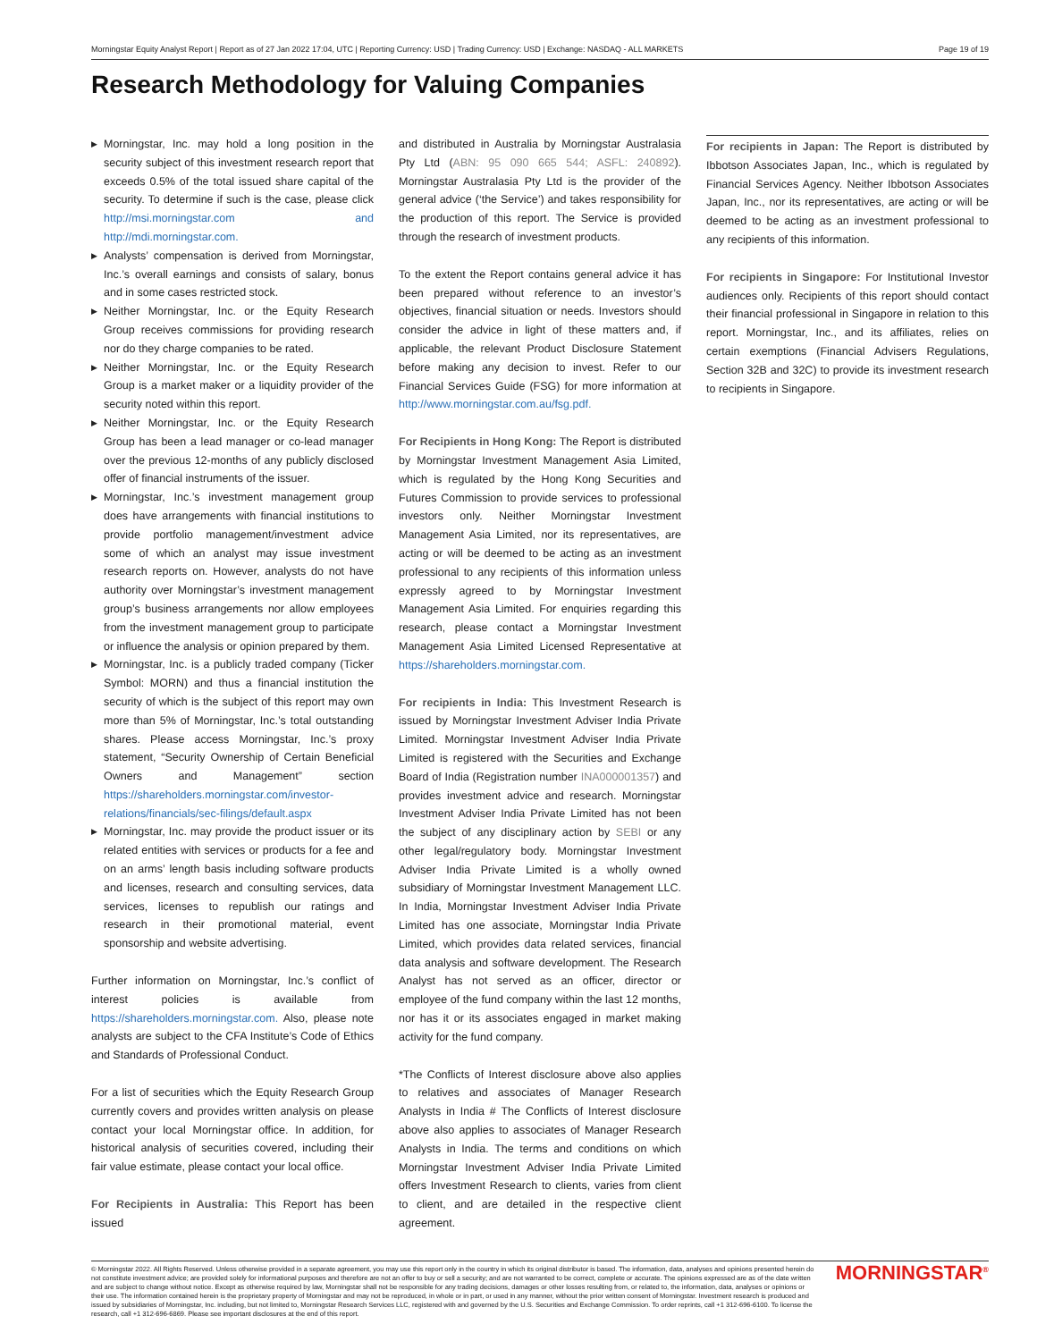Morningstar Equity Analyst Report | Report as of 27 Jan 2022 17:04, UTC | Reporting Currency: USD | Trading Currency: USD | Exchange: NASDAQ - ALL MARKETS Page 19 of 19
Research Methodology for Valuing Companies
▶ Morningstar, Inc. may hold a long position in the security subject of this investment research report that exceeds 0.5% of the total issued share capital of the security. To determine if such is the case, please click http://msi.morningstar.com and http://mdi.morningstar.com.
▶ Analysts’ compensation is derived from Morningstar, Inc.’s overall earnings and consists of salary, bonus and in some cases restricted stock.
▶ Neither Morningstar, Inc. or the Equity Research Group receives commissions for providing research nor do they charge companies to be rated.
▶ Neither Morningstar, Inc. or the Equity Research Group is a market maker or a liquidity provider of the security noted within this report.
▶ Neither Morningstar, Inc. or the Equity Research Group has been a lead manager or co-lead manager over the previous 12-months of any publicly disclosed offer of financial instruments of the issuer.
▶ Morningstar, Inc.’s investment management group does have arrangements with financial institutions to provide portfolio management/investment advice some of which an analyst may issue investment research reports on. However, analysts do not have authority over Morningstar’s investment management group’s business arrangements nor allow employees from the investment management group to participate or influence the analysis or opinion prepared by them.
▶ Morningstar, Inc. is a publicly traded company (Ticker Symbol: MORN) and thus a financial institution the security of which is the subject of this report may own more than 5% of Morningstar, Inc.’s total outstanding shares. Please access Morningstar, Inc.’s proxy statement, “Security Ownership of Certain Beneficial Owners and Management” section https://shareholders.morningstar.com/investor-relations/financials/sec-filings/default.aspx
▶ Morningstar, Inc. may provide the product issuer or its related entities with services or products for a fee and on an arms’ length basis including software products and licenses, research and consulting services, data services, licenses to republish our ratings and research in their promotional material, event sponsorship and website advertising.
Further information on Morningstar, Inc.’s conflict of interest policies is available from https://shareholders.morningstar.com. Also, please note analysts are subject to the CFA Institute’s Code of Ethics and Standards of Professional Conduct.
For a list of securities which the Equity Research Group currently covers and provides written analysis on please contact your local Morningstar office. In addition, for historical analysis of securities covered, including their fair value estimate, please contact your local office.
For Recipients in Australia: This Report has been issued
and distributed in Australia by Morningstar Australasia Pty Ltd (ABN: 95 090 665 544; ASFL: 240892). Morningstar Australasia Pty Ltd is the provider of the general advice (‘the Service’) and takes responsibility for the production of this report. The Service is provided through the research of investment products.
To the extent the Report contains general advice it has been prepared without reference to an investor’s objectives, financial situation or needs. Investors should consider the advice in light of these matters and, if applicable, the relevant Product Disclosure Statement before making any decision to invest. Refer to our Financial Services Guide (FSG) for more information at http://www.morningstar.com.au/fsg.pdf.
For Recipients in Hong Kong: The Report is distributed by Morningstar Investment Management Asia Limited, which is regulated by the Hong Kong Securities and Futures Commission to provide services to professional investors only. Neither Morningstar Investment Management Asia Limited, nor its representatives, are acting or will be deemed to be acting as an investment professional to any recipients of this information unless expressly agreed to by Morningstar Investment Management Asia Limited. For enquiries regarding this research, please contact a Morningstar Investment Management Asia Limited Licensed Representative at https://shareholders.morningstar.com.
For recipients in India: This Investment Research is issued by Morningstar Investment Adviser India Private Limited. Morningstar Investment Adviser India Private Limited is registered with the Securities and Exchange Board of India (Registration number INA000001357) and provides investment advice and research. Morningstar Investment Adviser India Private Limited has not been the subject of any disciplinary action by SEBI or any other legal/regulatory body. Morningstar Investment Adviser India Private Limited is a wholly owned subsidiary of Morningstar Investment Management LLC. In India, Morningstar Investment Adviser India Private Limited has one associate, Morningstar India Private Limited, which provides data related services, financial data analysis and software development. The Research Analyst has not served as an officer, director or employee of the fund company within the last 12 months, nor has it or its associates engaged in market making activity for the fund company.
*The Conflicts of Interest disclosure above also applies to relatives and associates of Manager Research Analysts in India # The Conflicts of Interest disclosure above also applies to associates of Manager Research Analysts in India. The terms and conditions on which Morningstar Investment Adviser India Private Limited offers Investment Research to clients, varies from client to client, and are detailed in the respective client agreement.
For recipients in Japan: The Report is distributed by Ibbotson Associates Japan, Inc., which is regulated by Financial Services Agency. Neither Ibbotson Associates Japan, Inc., nor its representatives, are acting or will be deemed to be acting as an investment professional to any recipients of this information.
For recipients in Singapore: For Institutional Investor audiences only. Recipients of this report should contact their financial professional in Singapore in relation to this report. Morningstar, Inc., and its affiliates, relies on certain exemptions (Financial Advisers Regulations, Section 32B and 32C) to provide its investment research to recipients in Singapore.
© Morningstar 2022. All Rights Reserved. Unless otherwise provided in a separate agreement, you may use this report only in the country in which its original distributor is based. The information, data, analyses and opinions presented herein do not constitute investment advice; are provided solely for informational purposes and therefore are not an offer to buy or sell a security; and are not warranted to be correct, complete or accurate. The opinions expressed are as of the date written and are subject to change without notice. Except as otherwise required by law, Morningstar shall not be responsible for any trading decisions, damages or other losses resulting from, or related to, the information, data, analyses or opinions or their use. The information contained herein is the proprietary property of Morningstar and may not be reproduced, in whole or in part, or used in any manner, without the prior written consent of Morningstar. Investment research is produced and issued by subsidiaries of Morningstar, Inc. including, but not limited to, Morningstar Research Services LLC, registered with and governed by the U.S. Securities and Exchange Commission. To order reprints, call +1 312-696-6100. To license the research, call +1 312-696-6869. Please see important disclosures at the end of this report.
MORNINGSTAR<sup>®</sup>